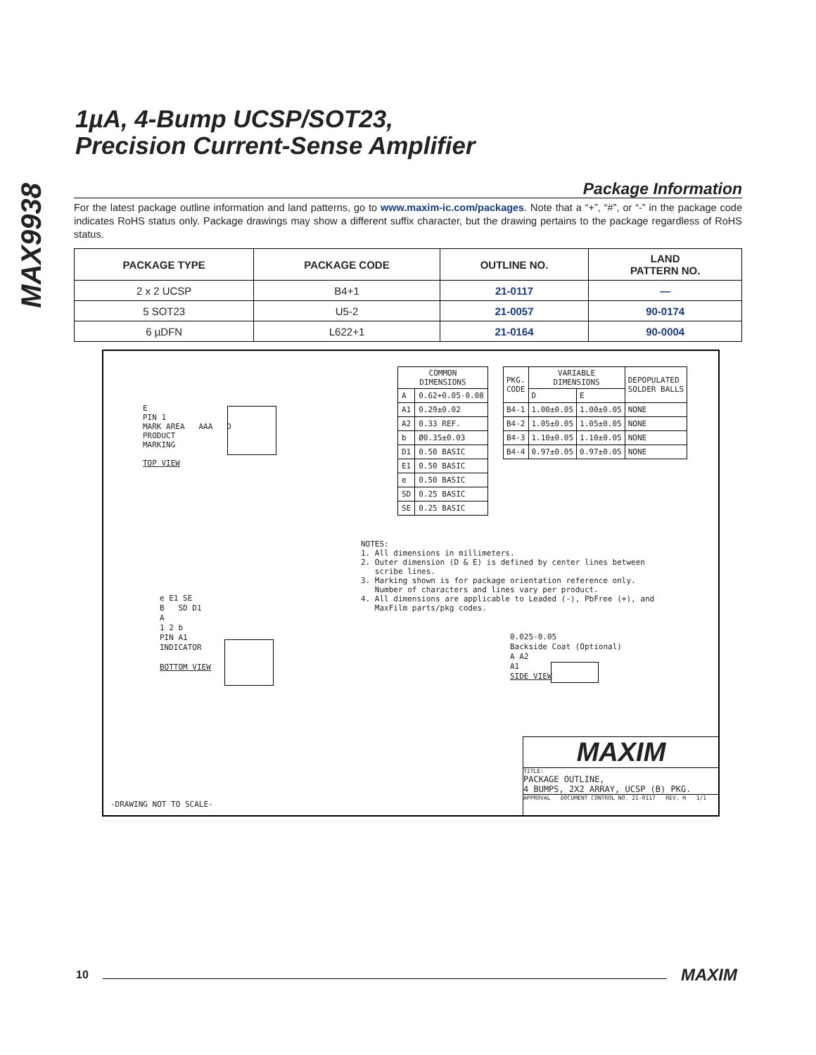MAX9938
1µA, 4-Bump UCSP/SOT23,
Precision Current-Sense Amplifier
Package Information
For the latest package outline information and land patterns, go to www.maxim-ic.com/packages. Note that a “+”, “#”, or “-” in the package code indicates RoHS status only. Package drawings may show a different suffix character, but the drawing pertains to the package regardless of RoHS status.
| PACKAGE TYPE | PACKAGE CODE | OUTLINE NO. | LAND PATTERN NO. |
| --- | --- | --- | --- |
| 2 x 2 UCSP | B4+1 | 21-0117 | — |
| 5 SOT23 | U5-2 | 21-0057 | 90-0174 |
| 6 µDFN | L622+1 | 21-0164 | 90-0004 |
E
PIN 1
MARK AREA AAA D
PRODUCT
MARKING
TOP VIEW
| COMMON DIMENSIONS | |
| A | 0.62+0.05-0.08 |
| A1 | 0.29±0.02 |
| A2 | 0.33 REF. |
| b | Ø0.35±0.03 |
| D1 | 0.50 BASIC |
| E1 | 0.50 BASIC |
| e | 0.50 BASIC |
| SD | 0.25 BASIC |
| SE | 0.25 BASIC |
| PKG. CODE | VARIABLE DIMENSIONS | | DEPOPULATED SOLDER BALLS |
| | D | E | |
| B4-1 | 1.00±0.05 | 1.00±0.05 | NONE |
| B4-2 | 1.05±0.05 | 1.05±0.05 | NONE |
| B4-3 | 1.10±0.05 | 1.10±0.05 | NONE |
| B4-4 | 0.97±0.05 | 0.97±0.05 | NONE |
NOTES: 1. All dimensions in millimeters. 2. Outer dimension (D & E) is defined by center lines between scribe lines. 3. Marking shown is for package orientation reference only. Number of characters and lines vary per product. 4. All dimensions are applicable to Leaded (-), PbFree (+), and MaxFilm parts/pkg codes.
e E1 SE
B SD D1
A
1 2 b
PIN A1
INDICATOR
BOTTOM VIEW
0.025-0.05
Backside Coat (Optional)
A A2
A1
SIDE VIEW
-DRAWING NOT TO SCALE-
MAXIM
TITLE:
PACKAGE OUTLINE,
4 BUMPS, 2X2 ARRAY, UCSP (B) PKG.
APPROVAL DOCUMENT CONTROL NO. 21-0117 REV. H 1/1
10 MAXIM